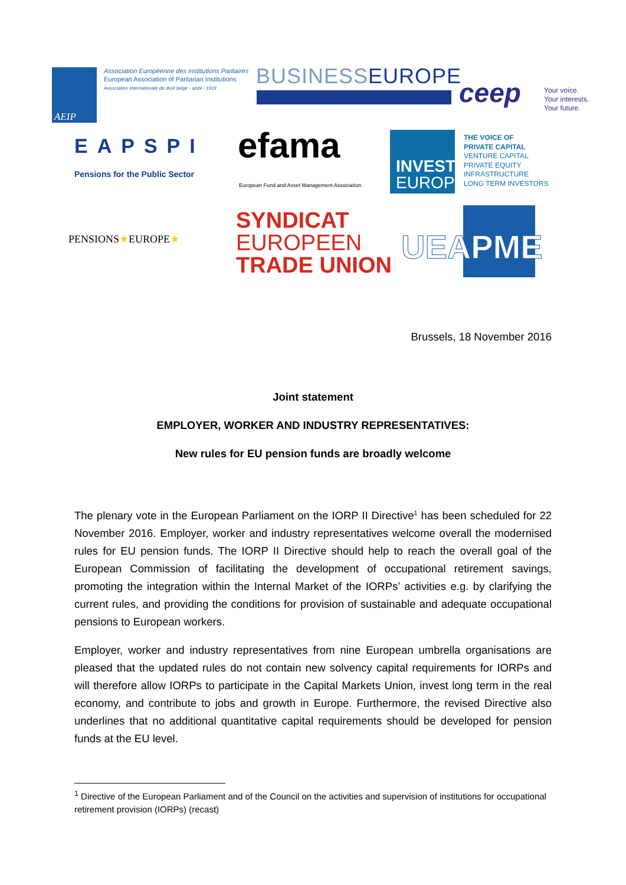AEIP
Association Européenne des Institutions Paritaires
European Association of Paritarian Institutions
Association Internationale de droit belge - aisbl - 1919
BUSINESSEUROPE
ceep
Your voice.
Your interests.
Your future.
EAPSPI
Pensions for the Public Sector
efama
European Fund and Asset Management Association
INVEST
EUROPE
THE VOICE OF
PRIVATE CAPITAL
VENTURE CAPITAL
PRIVATE EQUITY
INFRASTRUCTURE
LONG TERM INVESTORS
PENSIONS★EUROPE★
SYNDICAT
EUROPEEN
TRADE UNION
UEAPME
Brussels, 18 November 2016
Joint statement
EMPLOYER, WORKER AND INDUSTRY REPRESENTATIVES:
New rules for EU pension funds are broadly welcome
The plenary vote in the European Parliament on the IORP II Directive<sup>1</sup> has been scheduled for 22 November 2016. Employer, worker and industry representatives welcome overall the modernised rules for EU pension funds. The IORP II Directive should help to reach the overall goal of the European Commission of facilitating the development of occupational retirement savings, promoting the integration within the Internal Market of the IORPs’ activities e.g. by clarifying the current rules, and providing the conditions for provision of sustainable and adequate occupational pensions to European workers.
Employer, worker and industry representatives from nine European umbrella organisations are pleased that the updated rules do not contain new solvency capital requirements for IORPs and will therefore allow IORPs to participate in the Capital Markets Union, invest long term in the real economy, and contribute to jobs and growth in Europe. Furthermore, the revised Directive also underlines that no additional quantitative capital requirements should be developed for pension funds at the EU level.
<sup>1</sup> Directive of the European Parliament and of the Council on the activities and supervision of institutions for occupational retirement provision (IORPs) (recast)